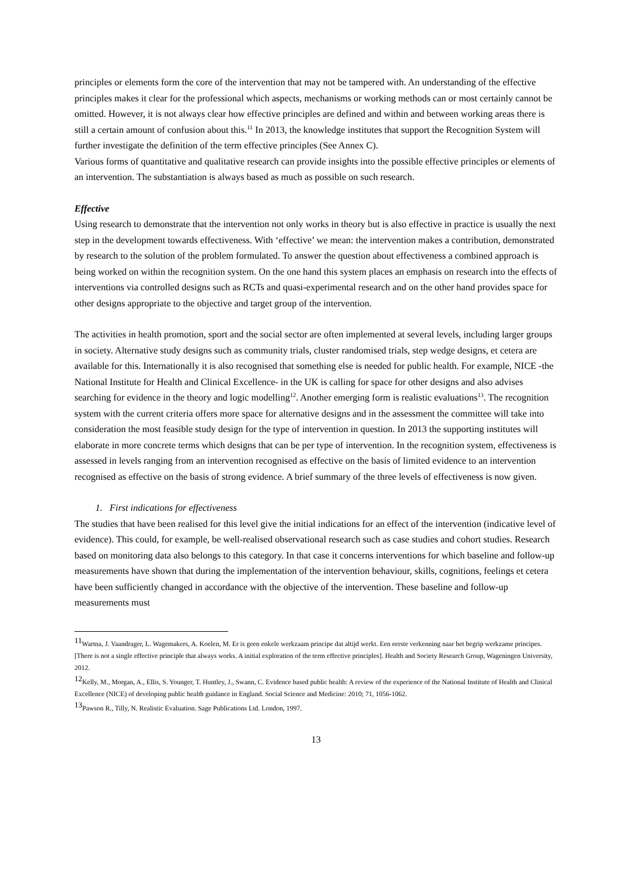principles or elements form the core of the intervention that may not be tampered with. An understanding of the effective principles makes it clear for the professional which aspects, mechanisms or working methods can or most certainly cannot be omitted. However, it is not always clear how effective principles are defined and within and between working areas there is still a certain amount of confusion about this.<sup>11</sup> In 2013, the knowledge institutes that support the Recognition System will further investigate the definition of the term effective principles (See Annex C).
Various forms of quantitative and qualitative research can provide insights into the possible effective principles or elements of an intervention. The substantiation is always based as much as possible on such research.
Effective
Using research to demonstrate that the intervention not only works in theory but is also effective in practice is usually the next step in the development towards effectiveness. With ‘effective’ we mean: the intervention makes a contribution, demonstrated by research to the solution of the problem formulated. To answer the question about effectiveness a combined approach is being worked on within the recognition system. On the one hand this system places an emphasis on research into the effects of interventions via controlled designs such as RCTs and quasi-experimental research and on the other hand provides space for other designs appropriate to the objective and target group of the intervention.
The activities in health promotion, sport and the social sector are often implemented at several levels, including larger groups in society. Alternative study designs such as community trials, cluster randomised trials, step wedge designs, et cetera are available for this. Internationally it is also recognised that something else is needed for public health. For example, NICE -the National Institute for Health and Clinical Excellence- in the UK is calling for space for other designs and also advises searching for evidence in the theory and logic modelling<sup>12</sup>. Another emerging form is realistic evaluations<sup>13</sup>. The recognition system with the current criteria offers more space for alternative designs and in the assessment the committee will take into consideration the most feasible study design for the type of intervention in question. In 2013 the supporting institutes will elaborate in more concrete terms which designs that can be per type of intervention. In the recognition system, effectiveness is assessed in levels ranging from an intervention recognised as effective on the basis of limited evidence to an intervention recognised as effective on the basis of strong evidence. A brief summary of the three levels of effectiveness is now given.
1. First indications for effectiveness
The studies that have been realised for this level give the initial indications for an effect of the intervention (indicative level of evidence). This could, for example, be well-realised observational research such as case studies and cohort studies. Research based on monitoring data also belongs to this category. In that case it concerns interventions for which baseline and follow-up measurements have shown that during the implementation of the intervention behaviour, skills, cognitions, feelings et cetera have been sufficiently changed in accordance with the objective of the intervention. These baseline and follow-up measurements must
<sup>11</sup> Wartna, J. Vaandrager, L. Wagemakers, A. Koelen, M. Er is geen enkele werkzaam principe dat altijd werkt. Een eerste verkenning naar het begrip werkzame principes. [There is not a single effective principle that always works. A initial exploration of the term effective principles]. Health and Society Research Group, Wageningen University, 2012.
<sup>12</sup> Kelly, M., Morgan, A., Ellis, S. Younger, T. Huntley, J., Swann, C. Evidence based public health: A review of the experience of the National Institute of Health and Clinical Excellence (NICE) of developing public health guidance in England. Social Science and Medicine: 2010; 71, 1056-1062.
<sup>13</sup> Pawson R., Tilly, N. Realistic Evaluation. Sage Publications Ltd. London, 1997.
13